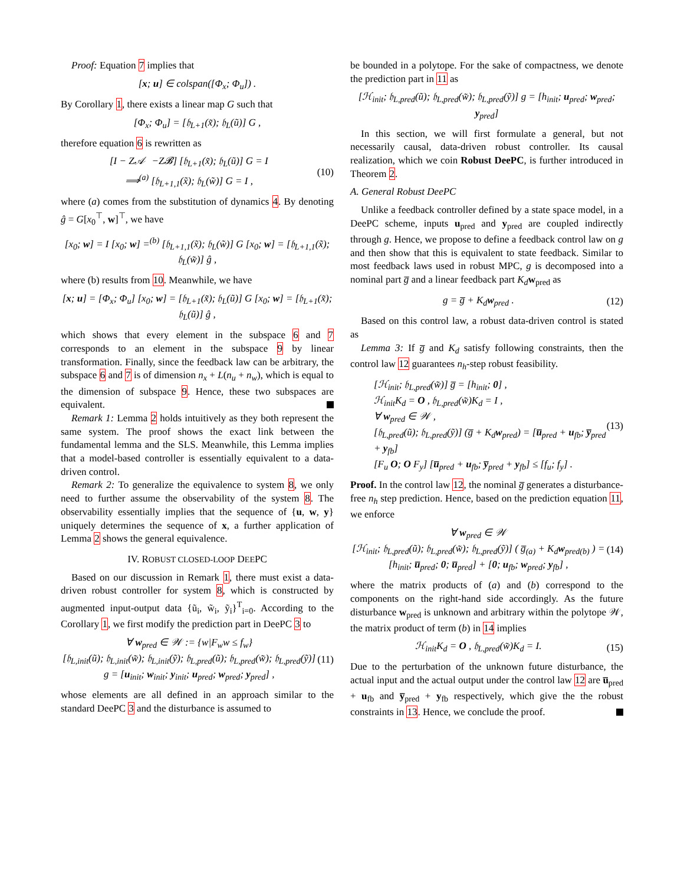Proof: Equation 7 implies that
[x; u] ∈ colspan([Φ<sub>x</sub>; Φ<sub>u</sub>]) .
By Corollary 1, there exists a linear map G such that
[Φ<sub>x</sub>; Φ<sub>u</sub>] = [𝔥<sub>L+1</sub>(x̃); 𝔥<sub>L</sub>(ũ)] G ,
therefore equation 6 is rewritten as
[I − Z𝒜 −Z𝓑] [𝔥<sub>L+1</sub>(x̃); 𝔥<sub>L</sub>(ũ)] G = I
⟹<sup>(a)</sup> [𝔥<sub>L+1,1</sub>(x̃); 𝔥<sub>L</sub>(w̃)] G = I , (10)
where (a) comes from the substitution of dynamics 4. By denoting ĝ = G[x<sub>0</sub><sup>⊤</sup>, w]<sup>⊤</sup>, we have
[x<sub>0</sub>; w] = I [x<sub>0</sub>; w] =<sup>(b)</sup> [𝔥<sub>L+1,1</sub>(x̃); 𝔥<sub>L</sub>(w̃)] G [x<sub>0</sub>; w] = [𝔥<sub>L+1,1</sub>(x̃); 𝔥<sub>L</sub>(w̃)] ĝ ,
where (b) results from 10. Meanwhile, we have
[x; u] = [Φ<sub>x</sub>; Φ<sub>u</sub>] [x<sub>0</sub>; w] = [𝔥<sub>L+1</sub>(x̃); 𝔥<sub>L</sub>(ũ)] G [x<sub>0</sub>; w] = [𝔥<sub>L+1</sub>(x̃); 𝔥<sub>L</sub>(ũ)] ĝ ,
which shows that every element in the subspace 6 and 7 corresponds to an element in the subspace 9 by linear transformation. Finally, since the feedback law can be arbitrary, the subspace 6 and 7 is of dimension n<sub>x</sub> + L(n<sub>u</sub> + n<sub>w</sub>), which is equal to the dimension of subspace 9. Hence, these two subspaces are equivalent.
Remark 1: Lemma 2 holds intuitively as they both represent the same system. The proof shows the exact link between the fundamental lemma and the SLS. Meanwhile, this Lemma implies that a model-based controller is essentially equivalent to a data-driven control.
Remark 2: To generalize the equivalence to system 8, we only need to further assume the observability of the system 8. The observability essentially implies that the sequence of {u, w, y} uniquely determines the sequence of x, a further application of Lemma 2 shows the general equivalence.
IV. ROBUST CLOSED-LOOP DEEPC
Based on our discussion in Remark 1, there must exist a data-driven robust controller for system 8, which is constructed by augmented input-output data {ũ<sub>i</sub>, w̃<sub>i</sub>, ỹ<sub>i</sub>}<sup>T</sup><sub>i=0</sub>. According to the Corollary 1, we first modify the prediction part in DeePC 3 to
∀ w<sub>pred</sub> ∈ 𝒲 := {w|F<sub>w</sub>w ≤ f<sub>w</sub>}
[𝔥<sub>L,init</sub>(ũ); 𝔥<sub>L,init</sub>(w̃); 𝔥<sub>L,init</sub>(ỹ); 𝔥<sub>L,pred</sub>(ũ); 𝔥<sub>L,pred</sub>(w̃); 𝔥<sub>L,pred</sub>(ỹ)] g = [u<sub>init</sub>; w<sub>init</sub>; y<sub>init</sub>; u<sub>pred</sub>; w<sub>pred</sub>; y<sub>pred</sub>] , (11)
whose elements are all defined in an approach similar to the standard DeePC 3 and the disturbance is assumed to
be bounded in a polytope. For the sake of compactness, we denote the prediction part in 11 as
[ℋ<sub>init</sub>; 𝔥<sub>L,pred</sub>(ũ); 𝔥<sub>L,pred</sub>(w̃); 𝔥<sub>L,pred</sub>(ỹ)] g = [h<sub>init</sub>; u<sub>pred</sub>; w<sub>pred</sub>; y<sub>pred</sub>]
In this section, we will first formulate a general, but not necessarily causal, data-driven robust controller. Its causal realization, which we coin Robust DeePC, is further introduced in Theorem 2.
A. General Robust DeePC
Unlike a feedback controller defined by a state space model, in a DeePC scheme, inputs u<sub>pred</sub> and y<sub>pred</sub> are coupled indirectly through g. Hence, we propose to define a feedback control law on g and then show that this is equivalent to state feedback. Similar to most feedback laws used in robust MPC, g is decomposed into a nominal part g̅ and a linear feedback part K<sub>d</sub> w<sub>pred</sub> as
g = g̅ + K<sub>d</sub>w<sub>pred</sub> . (12)
Based on this control law, a robust data-driven control is stated as
Lemma 3: If g̅ and K<sub>d</sub> satisfy following constraints, then the control law 12 guarantees n<sub>h</sub>-step robust feasibility.
[ℋ<sub>init</sub>; 𝔥<sub>L,pred</sub>(w̃)] g̅ = [h<sub>init</sub>; 0] ,
ℋ<sub>init</sub>K<sub>d</sub> = O , 𝔥<sub>L,pred</sub>(w̃)K<sub>d</sub> = I ,
∀ w<sub>pred</sub> ∈ 𝒲 ,
[𝔥<sub>L,pred</sub>(ũ); 𝔥<sub>L,pred</sub>(ỹ)] (g̅ + K<sub>d</sub>w<sub>pred</sub>) = [u̅<sub>pred</sub> + u<sub>fb</sub>; y̅<sub>pred</sub> + y<sub>fb</sub>]
[F<sub>u</sub> O; O F<sub>y</sub>] [u̅<sub>pred</sub> + u<sub>fb</sub>; y̅<sub>pred</sub> + y<sub>fb</sub>] ≤ [f<sub>u</sub>; f<sub>y</sub>] . (13)
Proof. In the control law 12, the nominal g̅ generates a disturbance-free n<sub>h</sub> step prediction. Hence, based on the prediction equation 11, we enforce
∀ w<sub>pred</sub> ∈ 𝒲
[ℋ<sub>init</sub>; 𝔥<sub>L,pred</sub>(ũ); 𝔥<sub>L,pred</sub>(w̃); 𝔥<sub>L,pred</sub>(ỹ)] ( g̅<sub>(a)</sub> + K<sub>d</sub>w<sub>pred</sub><sub>(b)</sub> ) = [h<sub>init</sub>; u̅<sub>pred</sub>; 0; u̅<sub>pred</sub>] + [0; u<sub>fb</sub>; w<sub>pred</sub>; y<sub>fb</sub>] , (14)
where the matrix products of (a) and (b) correspond to the components on the right-hand side accordingly. As the future disturbance w<sub>pred</sub> is unknown and arbitrary within the polytope 𝒲, the matrix product of term (b) in 14 implies
ℋ<sub>init</sub>K<sub>d</sub> = O , 𝔥<sub>L,pred</sub>(w̃)K<sub>d</sub> = I. (15)
Due to the perturbation of the unknown future disturbance, the actual input and the actual output under the control law 12 are u̅<sub>pred</sub> + u<sub>fb</sub> and y̅<sub>pred</sub> + y<sub>fb</sub> respectively, which give the the robust constraints in 13. Hence, we conclude the proof.